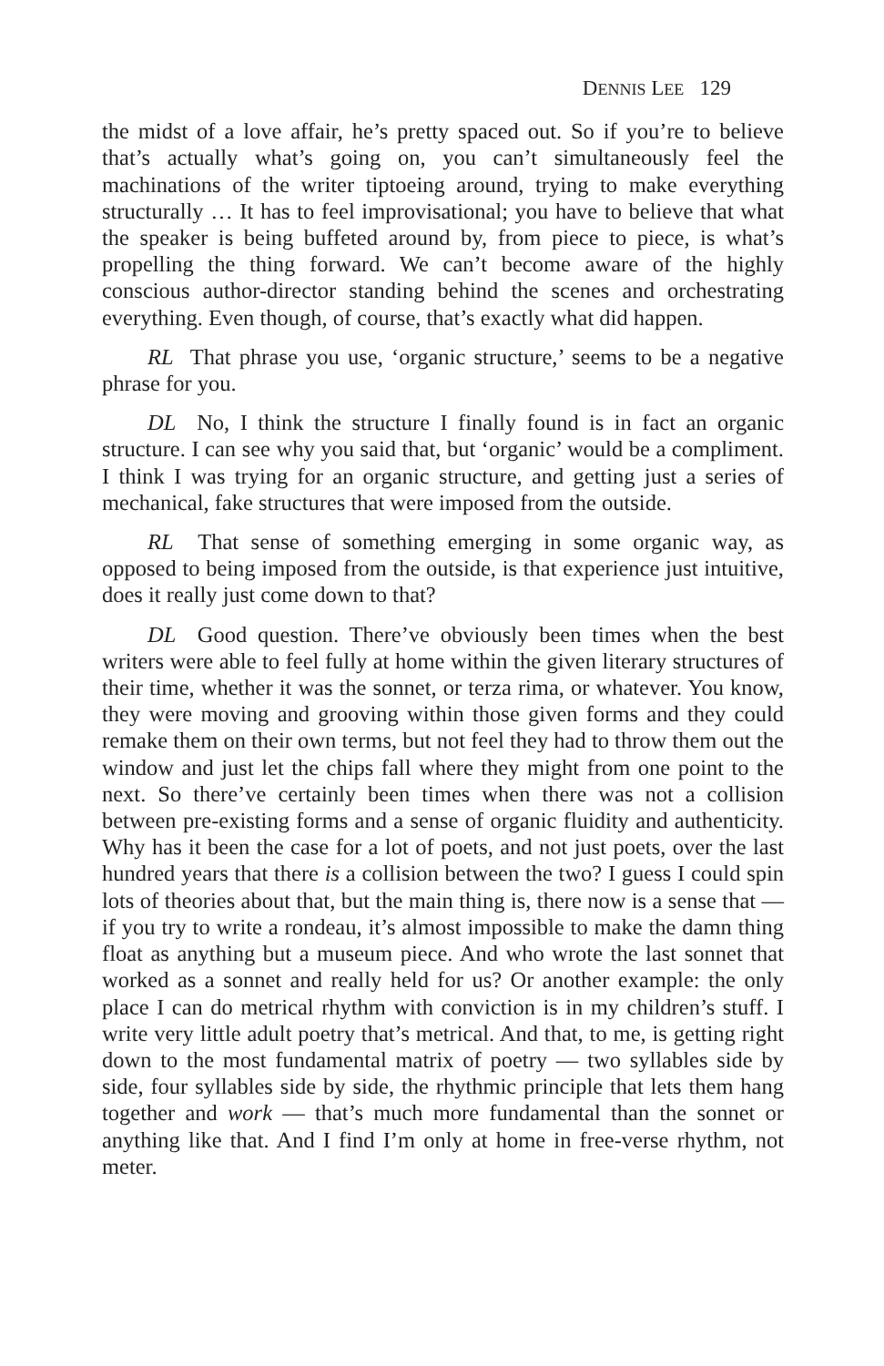DENNIS LEE 129
the midst of a love affair, he’s pretty spaced out. So if you’re to believe that’s actually what’s going on, you can’t simultaneously feel the machinations of the writer tiptoeing around, trying to make everything structurally … It has to feel improvisational; you have to believe that what the speaker is being buffeted around by, from piece to piece, is what’s propelling the thing forward. We can’t become aware of the highly conscious author-director standing behind the scenes and orchestrating everything. Even though, of course, that’s exactly what did happen.
RL That phrase you use, ‘organic structure,’ seems to be a negative phrase for you.
DL No, I think the structure I finally found is in fact an organic structure. I can see why you said that, but ‘organic’ would be a compliment. I think I was trying for an organic structure, and getting just a series of mechanical, fake structures that were imposed from the outside.
RL That sense of something emerging in some organic way, as opposed to being imposed from the outside, is that experience just intuitive, does it really just come down to that?
DL Good question. There’ve obviously been times when the best writers were able to feel fully at home within the given literary structures of their time, whether it was the sonnet, or terza rima, or whatever. You know, they were moving and grooving within those given forms and they could remake them on their own terms, but not feel they had to throw them out the window and just let the chips fall where they might from one point to the next. So there’ve certainly been times when there was not a collision between pre-existing forms and a sense of organic fluidity and authenticity. Why has it been the case for a lot of poets, and not just poets, over the last hundred years that there is a collision between the two? I guess I could spin lots of theories about that, but the main thing is, there now is a sense that — if you try to write a rondeau, it’s almost impossible to make the damn thing float as anything but a museum piece. And who wrote the last sonnet that worked as a sonnet and really held for us? Or another example: the only place I can do metrical rhythm with conviction is in my children’s stuff. I write very little adult poetry that’s metrical. And that, to me, is getting right down to the most fundamental matrix of poetry — two syllables side by side, four syllables side by side, the rhythmic principle that lets them hang together and work — that’s much more fundamental than the sonnet or anything like that. And I find I’m only at home in free-verse rhythm, not meter.